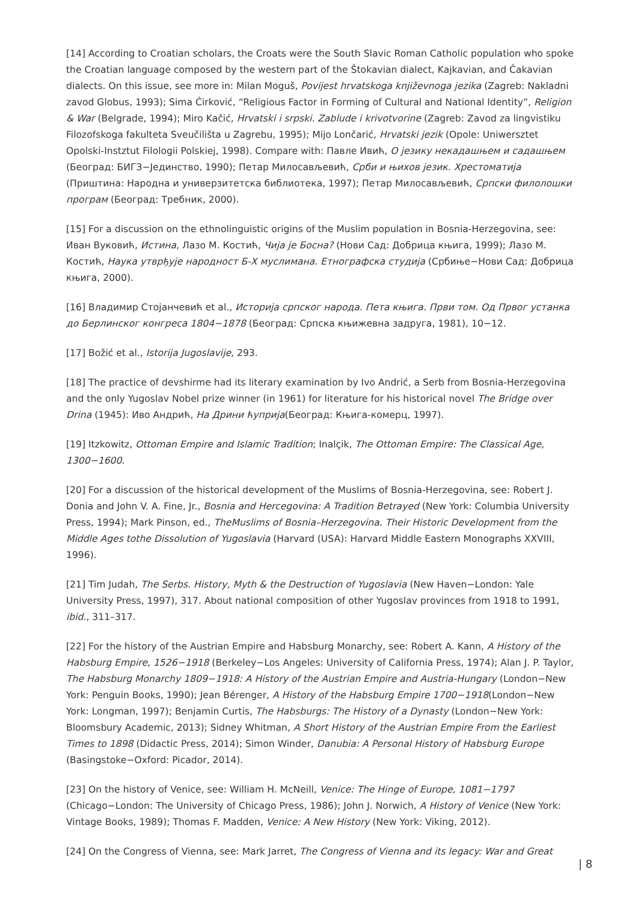[14] According to Croatian scholars, the Croats were the South Slavic Roman Catholic population who spoke the Croatian language composed by the western part of the Štokavian dialect, Kajkavian, and Čakavian dialects. On this issue, see more in: Milan Moguš, Povijest hrvatskoga književnoga jezika (Zagreb: Nakladni zavod Globus, 1993); Sima Ćirković, “Religious Factor in Forming of Cultural and National Identity”, Religion & War (Belgrade, 1994); Miro Kačić, Hrvatski i srpski. Zablude i krivotvorine (Zagreb: Zavod za lingvistiku Filozofskoga fakulteta Sveučilišta u Zagrebu, 1995); Mijo Lončarić, Hrvatski jezik (Opole: Uniwersztet Opolski-Instztut Filologii Polskiej, 1998). Compare with: Павле Ивић, О језику некадашњем и садашњем (Београд: БИГЗ−Јединство, 1990); Петар Милосављевић, Срби и њихов језик. Хрестоматија (Приштина: Народна и универзитетска библиотека, 1997); Петар Милосављевић, Српски филолошки програм (Београд: Требник, 2000).
[15] For a discussion on the ethnolinguistic origins of the Muslim population in Bosnia-Herzegovina, see: Иван Вуковић, Истина, Лазо М. Костић, Чија је Босна? (Нови Сад: Добрица књига, 1999); Лазо М. Костић, Наука утврђује народност Б-Х муслимана. Етнографска студија (Србиње−Нови Сад: Добрица књига, 2000).
[16] Владимир Стојанчевић et al., Историја српског народа. Пета књига. Први том. Од Првог устанка до Берлинског конгреса 1804−1878 (Београд: Српска књижевна задруга, 1981), 10−12.
[17] Božić et al., Istorija Jugoslavije, 293.
[18] The practice of devshirme had its literary examination by Ivo Andrić, a Serb from Bosnia-Herzegovina and the only Yugoslav Nobel prize winner (in 1961) for literature for his historical novel The Bridge over Drina (1945): Иво Андрић, На Дрини ћуприја(Београд: Књига-комерц, 1997).
[19] Itzkowitz, Ottoman Empire and Islamic Tradition; Inalçik, The Ottoman Empire: The Classical Age, 1300−1600.
[20] For a discussion of the historical development of the Muslims of Bosnia-Herzegovina, see: Robert J. Donia and John V. A. Fine, Jr., Bosnia and Hercegovina: A Tradition Betrayed (New York: Columbia University Press, 1994); Mark Pinson, ed., TheMuslims of Bosnia–Herzegovina. Their Historic Development from the Middle Ages tothe Dissolution of Yugoslavia (Harvard (USA): Harvard Middle Eastern Monographs XXVIII, 1996).
[21] Tim Judah, The Serbs. History, Myth & the Destruction of Yugoslavia (New Haven−London: Yale University Press, 1997), 317. About national composition of other Yugoslav provinces from 1918 to 1991, ibid., 311–317.
[22] For the history of the Austrian Empire and Habsburg Monarchy, see: Robert A. Kann, A History of the Habsburg Empire, 1526−1918 (Berkeley−Los Angeles: University of California Press, 1974); Alan J. P. Taylor, The Habsburg Monarchy 1809−1918: A History of the Austrian Empire and Austria-Hungary (London−New York: Penguin Books, 1990); Jean Bérenger, A History of the Habsburg Empire 1700−1918(London−New York: Longman, 1997); Benjamin Curtis, The Habsburgs: The History of a Dynasty (London−New York: Bloomsbury Academic, 2013); Sidney Whitman, A Short History of the Austrian Empire From the Earliest Times to 1898 (Didactic Press, 2014); Simon Winder, Danubia: A Personal History of Habsburg Europe (Basingstoke−Oxford: Picador, 2014).
[23] On the history of Venice, see: William H. McNeill, Venice: The Hinge of Europe, 1081−1797 (Chicago−London: The University of Chicago Press, 1986); John J. Norwich, A History of Venice (New York: Vintage Books, 1989); Thomas F. Madden, Venice: A New History (New York: Viking, 2012).
[24] On the Congress of Vienna, see: Mark Jarret, The Congress of Vienna and its legacy: War and Great
| 8